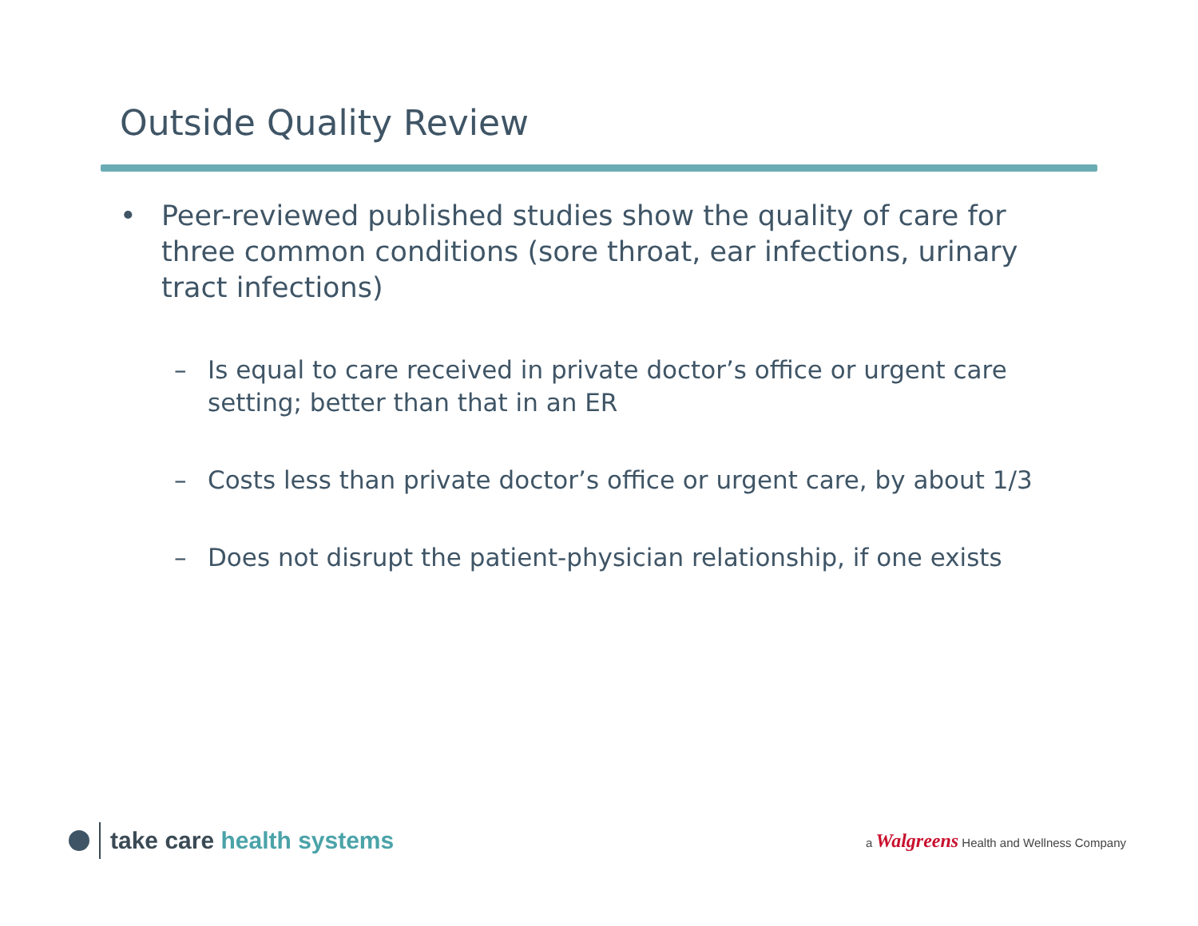Outside Quality Review
• Peer-reviewed published studies show the quality of care for three common conditions (sore throat, ear infections, urinary tract infections)
– Is equal to care received in private doctor’s office or urgent care setting; better than that in an ER
– Costs less than private doctor’s office or urgent care, by about 1/3
– Does not disrupt the patient-physician relationship, if one exists
take care health systems
a Walgreens Health and Wellness Company